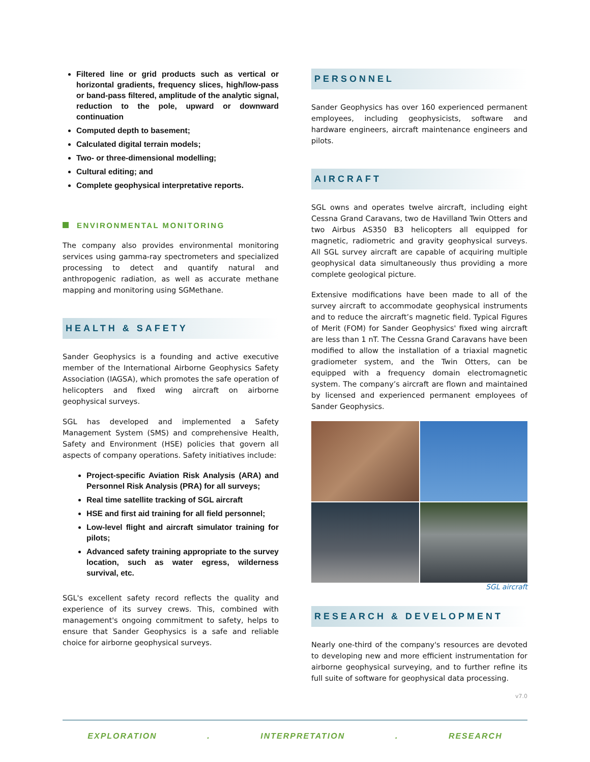Filtered line or grid products such as vertical or horizontal gradients, frequency slices, high/low-pass or band-pass filtered, amplitude of the analytic signal, reduction to the pole, upward or downward continuation
Computed depth to basement;
Calculated digital terrain models;
Two- or three-dimensional modelling;
Cultural editing; and
Complete geophysical interpretative reports.
ENVIRONMENTAL MONITORING
The company also provides environmental monitoring services using gamma-ray spectrometers and specialized processing to detect and quantify natural and anthropogenic radiation, as well as accurate methane mapping and monitoring using SGMethane.
HEALTH & SAFETY
Sander Geophysics is a founding and active executive member of the International Airborne Geophysics Safety Association (IAGSA), which promotes the safe operation of helicopters and fixed wing aircraft on airborne geophysical surveys.
SGL has developed and implemented a Safety Management System (SMS) and comprehensive Health, Safety and Environment (HSE) policies that govern all aspects of company operations. Safety initiatives include:
Project-specific Aviation Risk Analysis (ARA) and Personnel Risk Analysis (PRA) for all surveys;
Real time satellite tracking of SGL aircraft
HSE and first aid training for all field personnel;
Low-level flight and aircraft simulator training for pilots;
Advanced safety training appropriate to the survey location, such as water egress, wilderness survival, etc.
SGL's excellent safety record reflects the quality and experience of its survey crews. This, combined with management's ongoing commitment to safety, helps to ensure that Sander Geophysics is a safe and reliable choice for airborne geophysical surveys.
PERSONNEL
Sander Geophysics has over 160 experienced permanent employees, including geophysicists, software and hardware engineers, aircraft maintenance engineers and pilots.
AIRCRAFT
SGL owns and operates twelve aircraft, including eight Cessna Grand Caravans, two de Havilland Twin Otters and two Airbus AS350 B3 helicopters all equipped for magnetic, radiometric and gravity geophysical surveys. All SGL survey aircraft are capable of acquiring multiple geophysical data simultaneously thus providing a more complete geological picture.
Extensive modifications have been made to all of the survey aircraft to accommodate geophysical instruments and to reduce the aircraft’s magnetic field. Typical Figures of Merit (FOM) for Sander Geophysics' fixed wing aircraft are less than 1 nT. The Cessna Grand Caravans have been modified to allow the installation of a triaxial magnetic gradiometer system, and the Twin Otters, can be equipped with a frequency domain electromagnetic system. The company’s aircraft are flown and maintained by licensed and experienced permanent employees of Sander Geophysics.
SGL aircraft
RESEARCH & DEVELOPMENT
Nearly one-third of the company's resources are devoted to developing new and more efficient instrumentation for airborne geophysical surveying, and to further refine its full suite of software for geophysical data processing.
v7.0
EXPLORATION. INTERPRETATION. RESEARCH